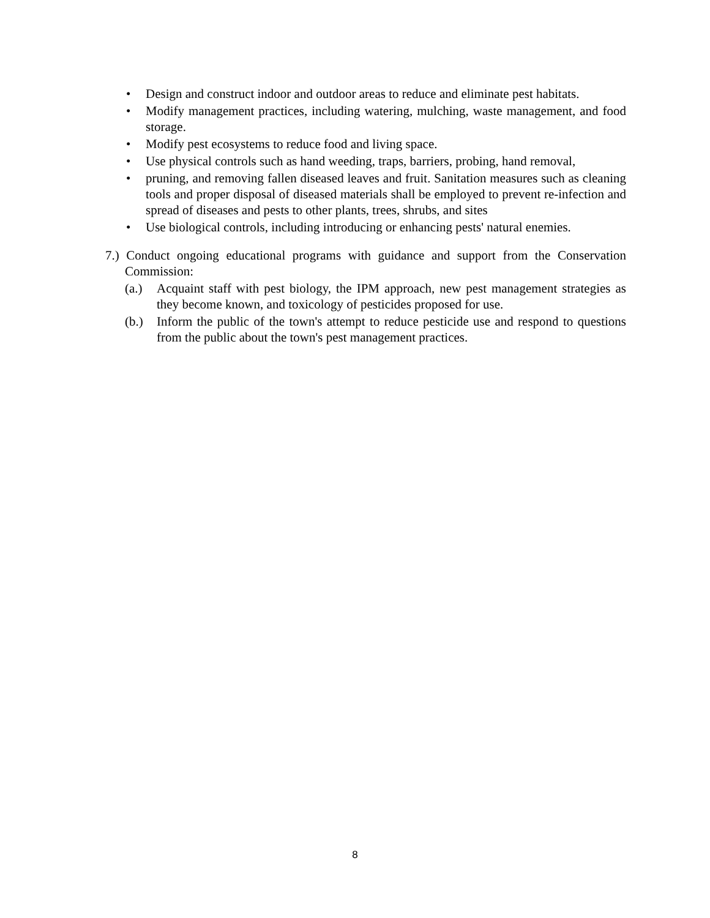• Design and construct indoor and outdoor areas to reduce and eliminate pest habitats.
• Modify management practices, including watering, mulching, waste management, and food storage.
• Modify pest ecosystems to reduce food and living space.
• Use physical controls such as hand weeding, traps, barriers, probing, hand removal,
• pruning, and removing fallen diseased leaves and fruit. Sanitation measures such as cleaning tools and proper disposal of diseased materials shall be employed to prevent re-infection and spread of diseases and pests to other plants, trees, shrubs, and sites
• Use biological controls, including introducing or enhancing pests' natural enemies.
7.) Conduct ongoing educational programs with guidance and support from the Conservation Commission:
(a.) Acquaint staff with pest biology, the IPM approach, new pest management strategies as they become known, and toxicology of pesticides proposed for use.
(b.) Inform the public of the town's attempt to reduce pesticide use and respond to questions from the public about the town's pest management practices.
8